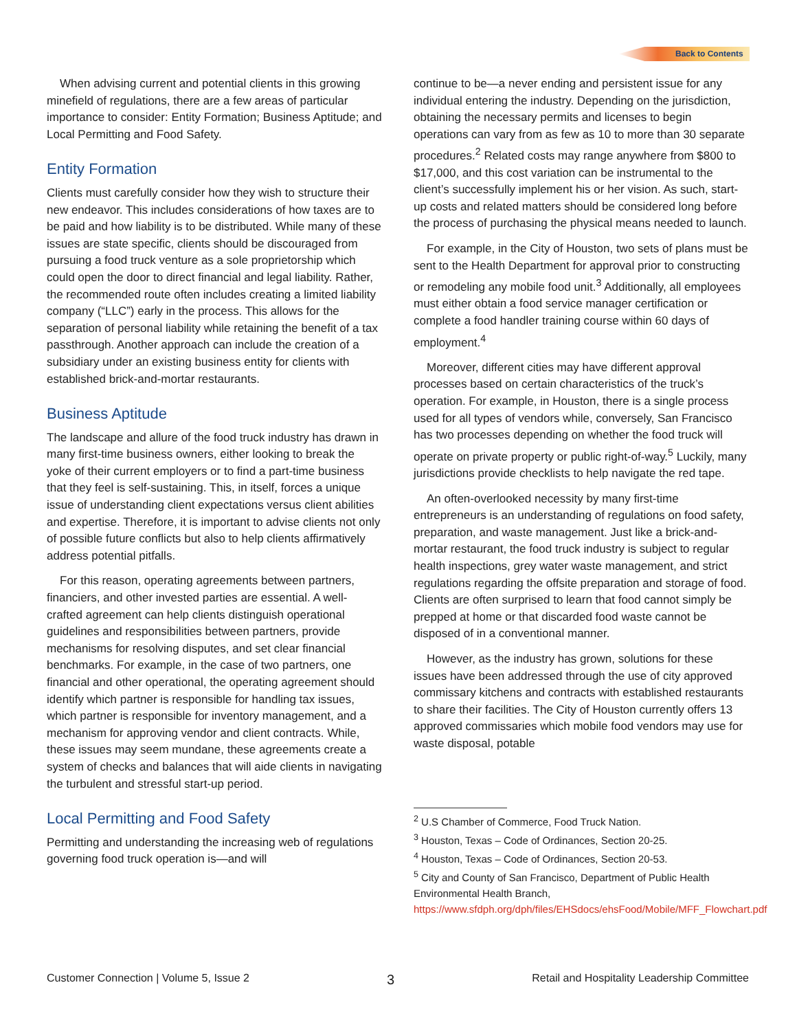Back to Contents
When advising current and potential clients in this growing minefield of regulations, there are a few areas of particular importance to consider: Entity Formation; Business Aptitude; and Local Permitting and Food Safety.
Entity Formation
Clients must carefully consider how they wish to structure their new endeavor. This includes considerations of how taxes are to be paid and how liability is to be distributed. While many of these issues are state specific, clients should be discouraged from pursuing a food truck venture as a sole proprietorship which could open the door to direct financial and legal liability. Rather, the recommended route often includes creating a limited liability company (“LLC”) early in the process. This allows for the separation of personal liability while retaining the benefit of a tax passthrough. Another approach can include the creation of a subsidiary under an existing business entity for clients with established brick-and-mortar restaurants.
Business Aptitude
The landscape and allure of the food truck industry has drawn in many first-time business owners, either looking to break the yoke of their current employers or to find a part-time business that they feel is self-sustaining. This, in itself, forces a unique issue of understanding client expectations versus client abilities and expertise. Therefore, it is important to advise clients not only of possible future conflicts but also to help clients affirmatively address potential pitfalls.
For this reason, operating agreements between partners, financiers, and other invested parties are essential. A well-crafted agreement can help clients distinguish operational guidelines and responsibilities between partners, provide mechanisms for resolving disputes, and set clear financial benchmarks. For example, in the case of two partners, one financial and other operational, the operating agreement should identify which partner is responsible for handling tax issues, which partner is responsible for inventory management, and a mechanism for approving vendor and client contracts. While, these issues may seem mundane, these agreements create a system of checks and balances that will aide clients in navigating the turbulent and stressful start-up period.
Local Permitting and Food Safety
Permitting and understanding the increasing web of regulations governing food truck operation is—and will
continue to be—a never ending and persistent issue for any individual entering the industry. Depending on the jurisdiction, obtaining the necessary permits and licenses to begin operations can vary from as few as 10 to more than 30 separate procedures.<sup>2</sup> Related costs may range anywhere from $800 to $17,000, and this cost variation can be instrumental to the client’s successfully implement his or her vision. As such, start-up costs and related matters should be considered long before the process of purchasing the physical means needed to launch.
For example, in the City of Houston, two sets of plans must be sent to the Health Department for approval prior to constructing or remodeling any mobile food unit.<sup>3</sup> Additionally, all employees must either obtain a food service manager certification or complete a food handler training course within 60 days of employment.<sup>4</sup>
Moreover, different cities may have different approval processes based on certain characteristics of the truck’s operation. For example, in Houston, there is a single process used for all types of vendors while, conversely, San Francisco has two processes depending on whether the food truck will operate on private property or public right-of-way.<sup>5</sup> Luckily, many jurisdictions provide checklists to help navigate the red tape.
An often-overlooked necessity by many first-time entrepreneurs is an understanding of regulations on food safety, preparation, and waste management. Just like a brick-and-mortar restaurant, the food truck industry is subject to regular health inspections, grey water waste management, and strict regulations regarding the offsite preparation and storage of food. Clients are often surprised to learn that food cannot simply be prepped at home or that discarded food waste cannot be disposed of in a conventional manner.
However, as the industry has grown, solutions for these issues have been addressed through the use of city approved commissary kitchens and contracts with established restaurants to share their facilities. The City of Houston currently offers 13 approved commissaries which mobile food vendors may use for waste disposal, potable
<sup>2</sup> U.S Chamber of Commerce, Food Truck Nation.
<sup>3</sup> Houston, Texas – Code of Ordinances, Section 20-25.
<sup>4</sup> Houston, Texas – Code of Ordinances, Section 20-53.
<sup>5</sup> City and County of San Francisco, Department of Public Health Environmental Health Branch, https://www.sfdph.org/dph/files/EHSdocs/ehsFood/Mobile/MFF_Flowchart.pdf
Customer Connection | Volume 5, Issue 2 3 Retail and Hospitality Leadership Committee